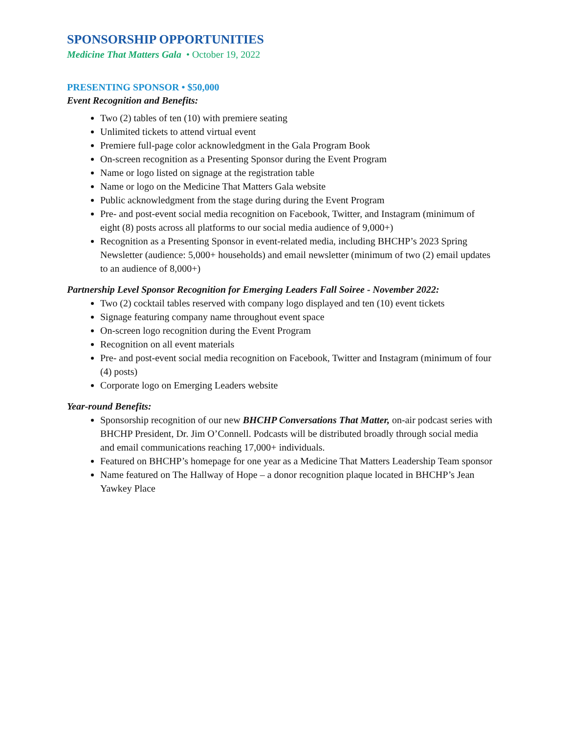SPONSORSHIP OPPORTUNITIES
Medicine That Matters Gala • October 19, 2022
PRESENTING SPONSOR • $50,000
Event Recognition and Benefits:
Two (2) tables of ten (10) with premiere seating
Unlimited tickets to attend virtual event
Premiere full-page color acknowledgment in the Gala Program Book
On-screen recognition as a Presenting Sponsor during the Event Program
Name or logo listed on signage at the registration table
Name or logo on the Medicine That Matters Gala website
Public acknowledgment from the stage during during the Event Program
Pre- and post-event social media recognition on Facebook, Twitter, and Instagram (minimum of eight (8) posts across all platforms to our social media audience of 9,000+)
Recognition as a Presenting Sponsor in event-related media, including BHCHP’s 2023 Spring Newsletter (audience: 5,000+ households) and email newsletter (minimum of two (2) email updates to an audience of 8,000+)
Partnership Level Sponsor Recognition for Emerging Leaders Fall Soiree - November 2022:
Two (2) cocktail tables reserved with company logo displayed and ten (10) event tickets
Signage featuring company name throughout event space
On-screen logo recognition during the Event Program
Recognition on all event materials
Pre- and post-event social media recognition on Facebook, Twitter and Instagram (minimum of four (4) posts)
Corporate logo on Emerging Leaders website
Year-round Benefits:
Sponsorship recognition of our new BHCHP Conversations That Matter, on-air podcast series with BHCHP President, Dr. Jim O’Connell. Podcasts will be distributed broadly through social media and email communications reaching 17,000+ individuals.
Featured on BHCHP’s homepage for one year as a Medicine That Matters Leadership Team sponsor
Name featured on The Hallway of Hope – a donor recognition plaque located in BHCHP’s Jean Yawkey Place